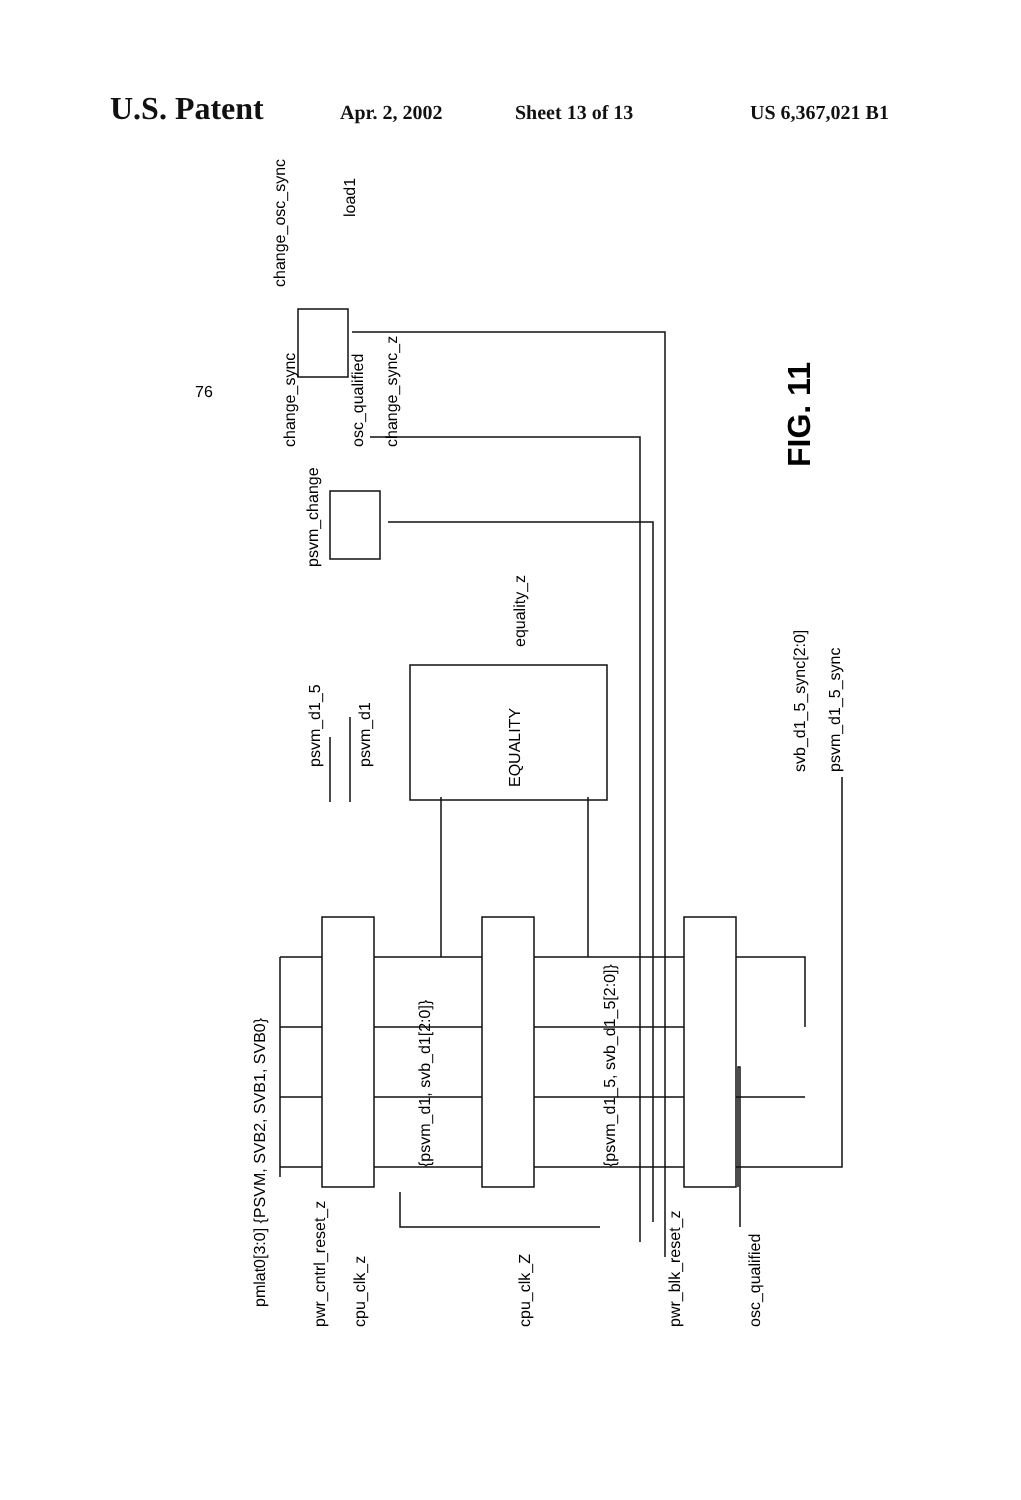U.S. Patent Apr. 2, 2002 Sheet 13 of 13 US 6,367,021 B1
pmlat0[3:0] {PSVM, SVB2, SVB1, SVB0}
pwr_cntrl_reset_z
cpu_clk_z
cpu_clk_Z
pwr_blk_reset_z
osc_qualified
{psvm_d1, svb_d1[2:0]}
{psvm_d1_5, svb_d1_5[2:0]}
EQUALITY
svb_d1_5_sync[2:0]
psvm_d1_5_sync
psvm_d1_5
psvm_d1
equality_z
psvm_change
change_sync
osc_qualified
change_sync_z
change_osc_sync
load1
76
FIG. 11